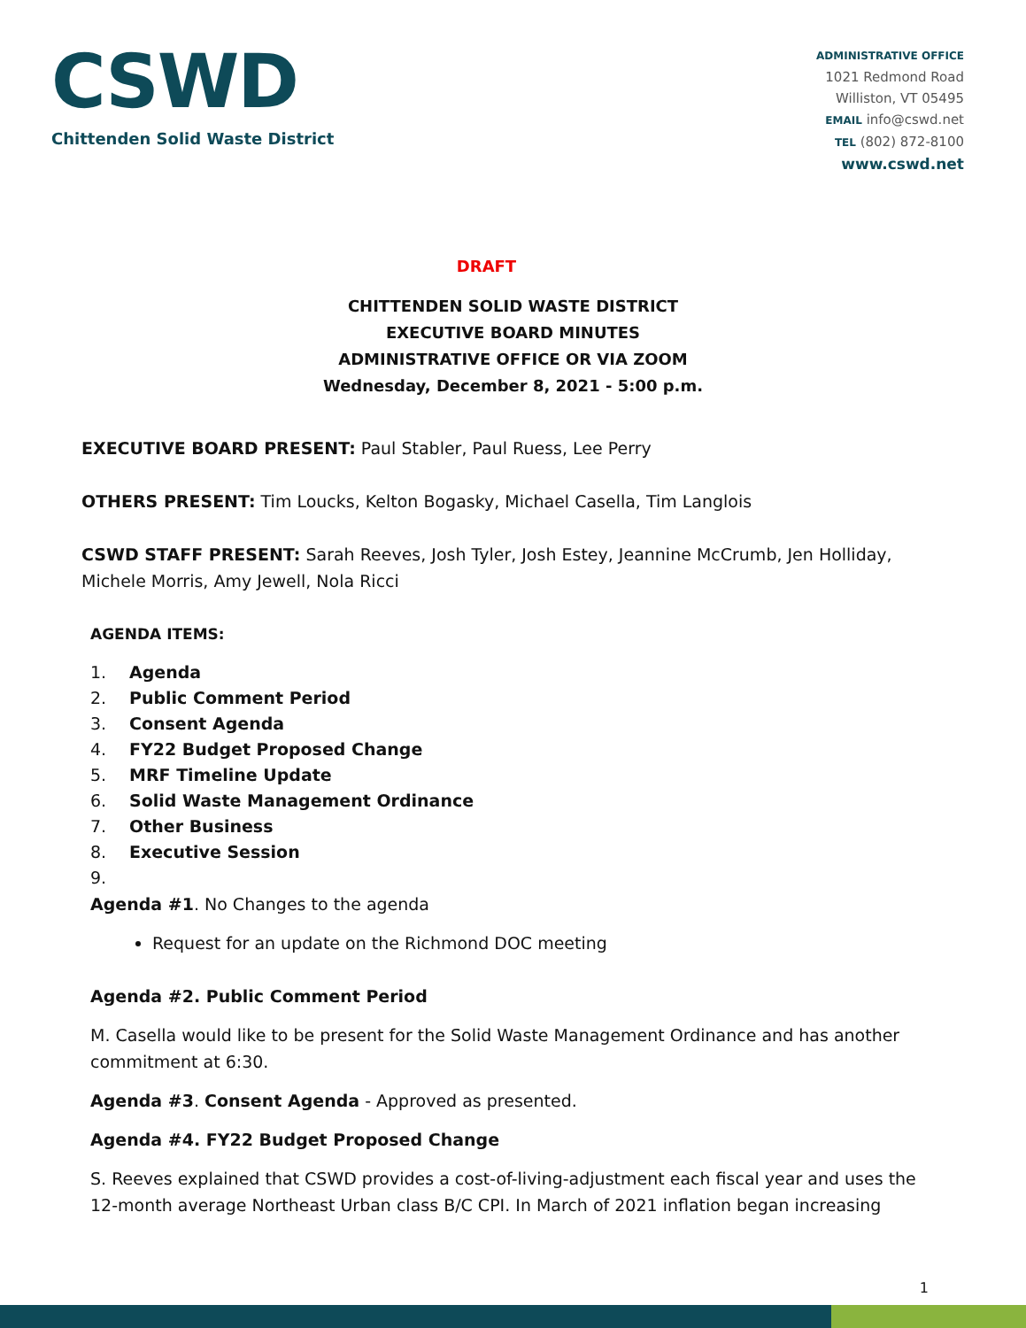CSWD
Chittenden Solid Waste District
ADMINISTRATIVE OFFICE
1021 Redmond Road
Williston, VT 05495
EMAIL info@cswd.net
TEL (802) 872-8100
www.cswd.net
DRAFT
CHITTENDEN SOLID WASTE DISTRICT
EXECUTIVE BOARD MINUTES
ADMINISTRATIVE OFFICE OR VIA ZOOM
Wednesday, December 8, 2021 - 5:00 p.m.
EXECUTIVE BOARD PRESENT: Paul Stabler, Paul Ruess, Lee Perry
OTHERS PRESENT: Tim Loucks, Kelton Bogasky, Michael Casella, Tim Langlois
CSWD STAFF PRESENT: Sarah Reeves, Josh Tyler, Josh Estey, Jeannine McCrumb, Jen Holliday, Michele Morris, Amy Jewell, Nola Ricci
AGENDA ITEMS:
1. Agenda
2. Public Comment Period
3. Consent Agenda
4. FY22 Budget Proposed Change
5. MRF Timeline Update
6. Solid Waste Management Ordinance
7. Other Business
8. Executive Session
9.
Agenda #1. No Changes to the agenda
Request for an update on the Richmond DOC meeting
Agenda #2. Public Comment Period
M. Casella would like to be present for the Solid Waste Management Ordinance and has another commitment at 6:30.
Agenda #3. Consent Agenda - Approved as presented.
Agenda #4. FY22 Budget Proposed Change
S. Reeves explained that CSWD provides a cost-of-living-adjustment each fiscal year and uses the 12-month average Northeast Urban class B/C CPI. In March of 2021 inflation began increasing
1